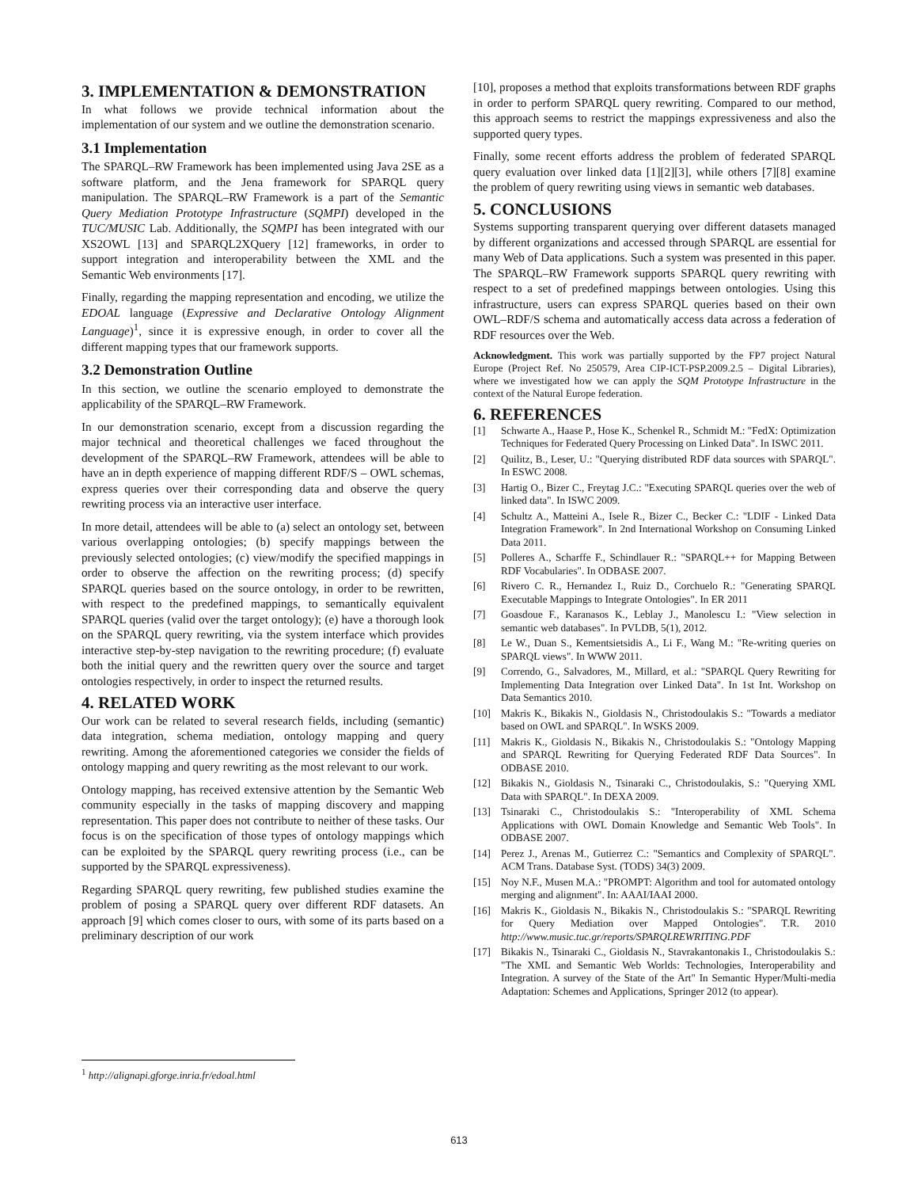3. IMPLEMENTATION & DEMONSTRATION
In what follows we provide technical information about the implementation of our system and we outline the demonstration scenario.
3.1 Implementation
The SPARQL–RW Framework has been implemented using Java 2SE as a software platform, and the Jena framework for SPARQL query manipulation. The SPARQL–RW Framework is a part of the Semantic Query Mediation Prototype Infrastructure (SQMPI) developed in the TUC/MUSIC Lab. Additionally, the SQMPI has been integrated with our XS2OWL [13] and SPARQL2XQuery [12] frameworks, in order to support integration and interoperability between the XML and the Semantic Web environments [17].
Finally, regarding the mapping representation and encoding, we utilize the EDOAL language (Expressive and Declarative Ontology Alignment Language)<sup>1</sup>, since it is expressive enough, in order to cover all the different mapping types that our framework supports.
3.2 Demonstration Outline
In this section, we outline the scenario employed to demonstrate the applicability of the SPARQL–RW Framework.
In our demonstration scenario, except from a discussion regarding the major technical and theoretical challenges we faced throughout the development of the SPARQL–RW Framework, attendees will be able to have an in depth experience of mapping different RDF/S – OWL schemas, express queries over their corresponding data and observe the query rewriting process via an interactive user interface.
In more detail, attendees will be able to (a) select an ontology set, between various overlapping ontologies; (b) specify mappings between the previously selected ontologies; (c) view/modify the specified mappings in order to observe the affection on the rewriting process; (d) specify SPARQL queries based on the source ontology, in order to be rewritten, with respect to the predefined mappings, to semantically equivalent SPARQL queries (valid over the target ontology); (e) have a thorough look on the SPARQL query rewriting, via the system interface which provides interactive step-by-step navigation to the rewriting procedure; (f) evaluate both the initial query and the rewritten query over the source and target ontologies respectively, in order to inspect the returned results.
4. RELATED WORK
Our work can be related to several research fields, including (semantic) data integration, schema mediation, ontology mapping and query rewriting. Among the aforementioned categories we consider the fields of ontology mapping and query rewriting as the most relevant to our work.
Ontology mapping, has received extensive attention by the Semantic Web community especially in the tasks of mapping discovery and mapping representation. This paper does not contribute to neither of these tasks. Our focus is on the specification of those types of ontology mappings which can be exploited by the SPARQL query rewriting process (i.e., can be supported by the SPARQL expressiveness).
Regarding SPARQL query rewriting, few published studies examine the problem of posing a SPARQL query over different RDF datasets. An approach [9] which comes closer to ours, with some of its parts based on a preliminary description of our work
[10], proposes a method that exploits transformations between RDF graphs in order to perform SPARQL query rewriting. Compared to our method, this approach seems to restrict the mappings expressiveness and also the supported query types.
Finally, some recent efforts address the problem of federated SPARQL query evaluation over linked data [1][2][3], while others [7][8] examine the problem of query rewriting using views in semantic web databases.
5. CONCLUSIONS
Systems supporting transparent querying over different datasets managed by different organizations and accessed through SPARQL are essential for many Web of Data applications. Such a system was presented in this paper. The SPARQL–RW Framework supports SPARQL query rewriting with respect to a set of predefined mappings between ontologies. Using this infrastructure, users can express SPARQL queries based on their own OWL–RDF/S schema and automatically access data across a federation of RDF resources over the Web.
Acknowledgment. This work was partially supported by the FP7 project Natural Europe (Project Ref. No 250579, Area CIP-ICT-PSP.2009.2.5 – Digital Libraries), where we investigated how we can apply the SQM Prototype Infrastructure in the context of the Natural Europe federation.
6. REFERENCES
[1] Schwarte A., Haase P., Hose K., Schenkel R., Schmidt M.: "FedX: Optimization Techniques for Federated Query Processing on Linked Data". In ISWC 2011.
[2] Quilitz, B., Leser, U.: "Querying distributed RDF data sources with SPARQL". In ESWC 2008.
[3] Hartig O., Bizer C., Freytag J.C.: "Executing SPARQL queries over the web of linked data". In ISWC 2009.
[4] Schultz A., Matteini A., Isele R., Bizer C., Becker C.: "LDIF - Linked Data Integration Framework". In 2nd International Workshop on Consuming Linked Data 2011.
[5] Polleres A., Scharffe F., Schindlauer R.: "SPARQL++ for Mapping Between RDF Vocabularies". In ODBASE 2007.
[6] Rivero C. R., Hernandez I., Ruiz D., Corchuelo R.: "Generating SPARQL Executable Mappings to Integrate Ontologies". In ER 2011
[7] Goasdoue F., Karanasos K., Leblay J., Manolescu I.: "View selection in semantic web databases". In PVLDB, 5(1), 2012.
[8] Le W., Duan S., Kementsietsidis A., Li F., Wang M.: "Re-writing queries on SPARQL views". In WWW 2011.
[9] Correndo, G., Salvadores, M., Millard, et al.: "SPARQL Query Rewriting for Implementing Data Integration over Linked Data". In 1st Int. Workshop on Data Semantics 2010.
[10] Makris K., Bikakis N., Gioldasis N., Christodoulakis S.: "Towards a mediator based on OWL and SPARQL". In WSKS 2009.
[11] Makris K., Gioldasis N., Bikakis N., Christodoulakis S.: "Ontology Mapping and SPARQL Rewriting for Querying Federated RDF Data Sources". In ODBASE 2010.
[12] Bikakis N., Gioldasis N., Tsinaraki C., Christodoulakis, S.: "Querying XML Data with SPARQL". In DEXA 2009.
[13] Tsinaraki C., Christodoulakis S.: "Interoperability of XML Schema Applications with OWL Domain Knowledge and Semantic Web Tools". In ODBASE 2007.
[14] Perez J., Arenas M., Gutierrez C.: "Semantics and Complexity of SPARQL". ACM Trans. Database Syst. (TODS) 34(3) 2009.
[15] Noy N.F., Musen M.A.: "PROMPT: Algorithm and tool for automated ontology merging and alignment". In: AAAI/IAAI 2000.
[16] Makris K., Gioldasis N., Bikakis N., Christodoulakis S.: "SPARQL Rewriting for Query Mediation over Mapped Ontologies". T.R. 2010 http://www.music.tuc.gr/reports/SPARQLREWRITING.PDF
[17] Bikakis N., Tsinaraki C., Gioldasis N., Stavrakantonakis I., Christodoulakis S.: "The XML and Semantic Web Worlds: Technologies, Interoperability and Integration. A survey of the State of the Art" In Semantic Hyper/Multi-media Adaptation: Schemes and Applications, Springer 2012 (to appear).
<sup>1</sup> http://alignapi.gforge.inria.fr/edoal.html
613